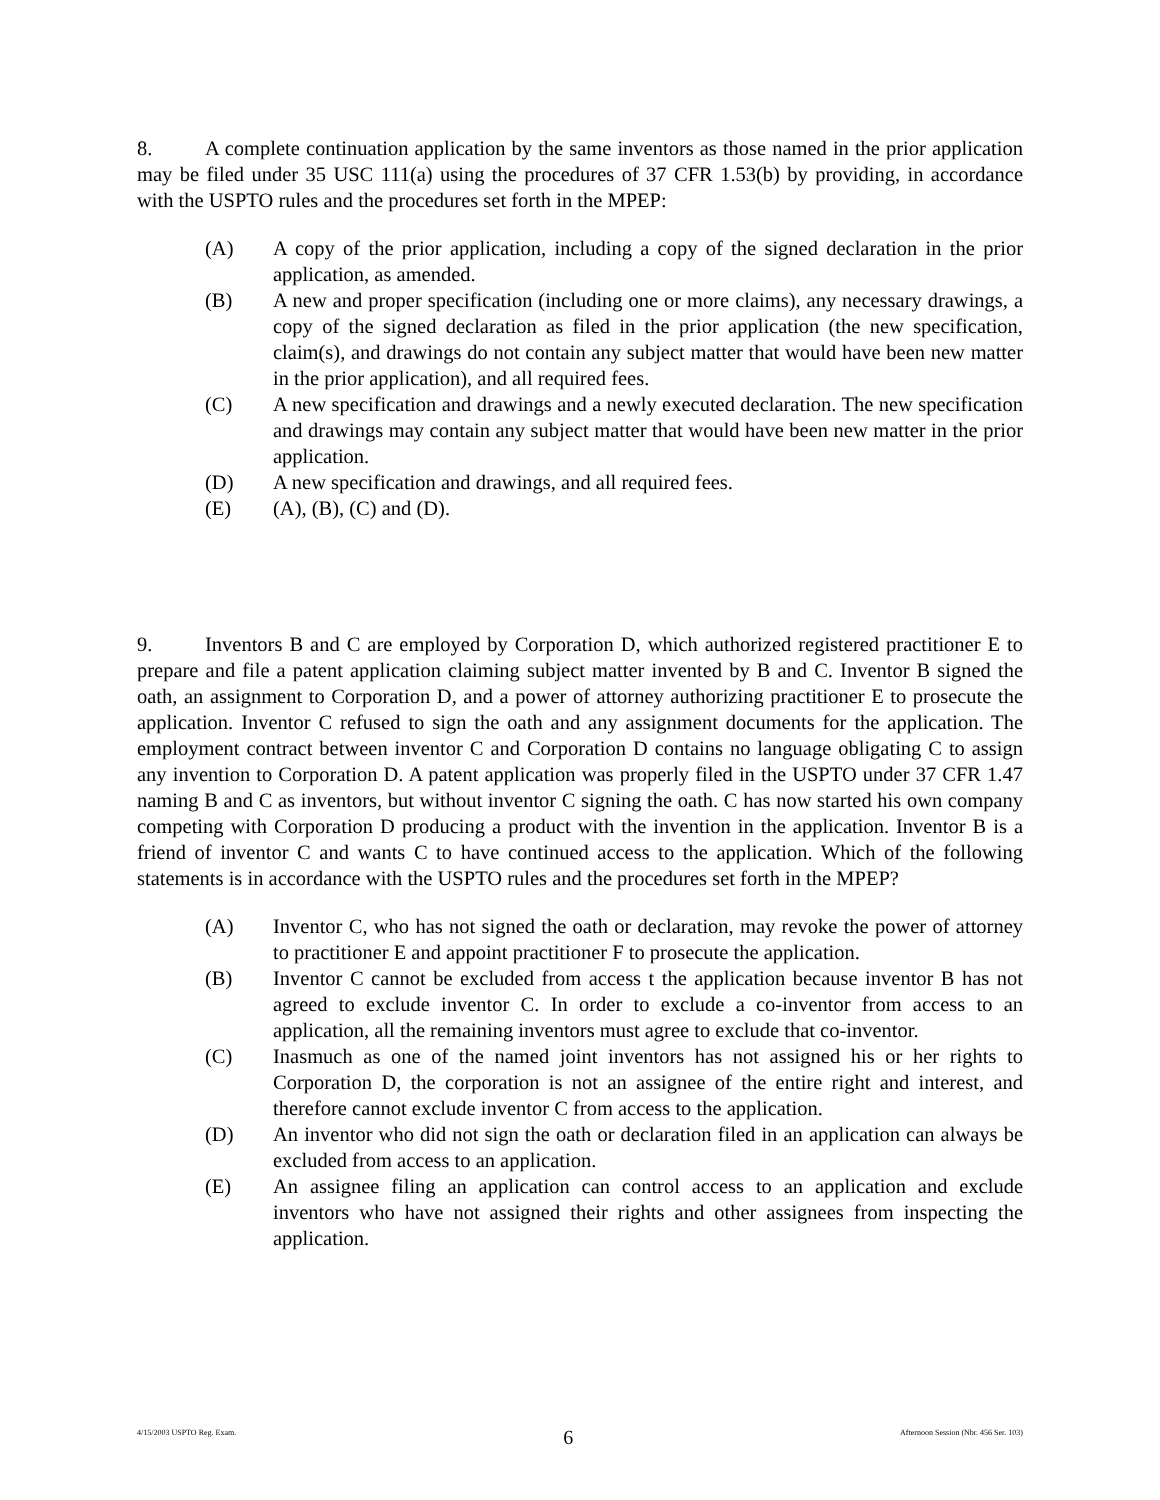8. A complete continuation application by the same inventors as those named in the prior application may be filed under 35 USC 111(a) using the procedures of 37 CFR 1.53(b) by providing, in accordance with the USPTO rules and the procedures set forth in the MPEP:
(A) A copy of the prior application, including a copy of the signed declaration in the prior application, as amended.
(B) A new and proper specification (including one or more claims), any necessary drawings, a copy of the signed declaration as filed in the prior application (the new specification, claim(s), and drawings do not contain any subject matter that would have been new matter in the prior application), and all required fees.
(C) A new specification and drawings and a newly executed declaration. The new specification and drawings may contain any subject matter that would have been new matter in the prior application.
(D) A new specification and drawings, and all required fees.
(E) (A), (B), (C) and (D).
9. Inventors B and C are employed by Corporation D, which authorized registered practitioner E to prepare and file a patent application claiming subject matter invented by B and C. Inventor B signed the oath, an assignment to Corporation D, and a power of attorney authorizing practitioner E to prosecute the application. Inventor C refused to sign the oath and any assignment documents for the application. The employment contract between inventor C and Corporation D contains no language obligating C to assign any invention to Corporation D. A patent application was properly filed in the USPTO under 37 CFR 1.47 naming B and C as inventors, but without inventor C signing the oath. C has now started his own company competing with Corporation D producing a product with the invention in the application. Inventor B is a friend of inventor C and wants C to have continued access to the application. Which of the following statements is in accordance with the USPTO rules and the procedures set forth in the MPEP?
(A) Inventor C, who has not signed the oath or declaration, may revoke the power of attorney to practitioner E and appoint practitioner F to prosecute the application.
(B) Inventor C cannot be excluded from access t the application because inventor B has not agreed to exclude inventor C. In order to exclude a co-inventor from access to an application, all the remaining inventors must agree to exclude that co-inventor.
(C) Inasmuch as one of the named joint inventors has not assigned his or her rights to Corporation D, the corporation is not an assignee of the entire right and interest, and therefore cannot exclude inventor C from access to the application.
(D) An inventor who did not sign the oath or declaration filed in an application can always be excluded from access to an application.
(E) An assignee filing an application can control access to an application and exclude inventors who have not assigned their rights and other assignees from inspecting the application.
4/15/2003 USPTO Reg. Exam. 6 Afternoon Session (Nbr. 456 Ser. 103)